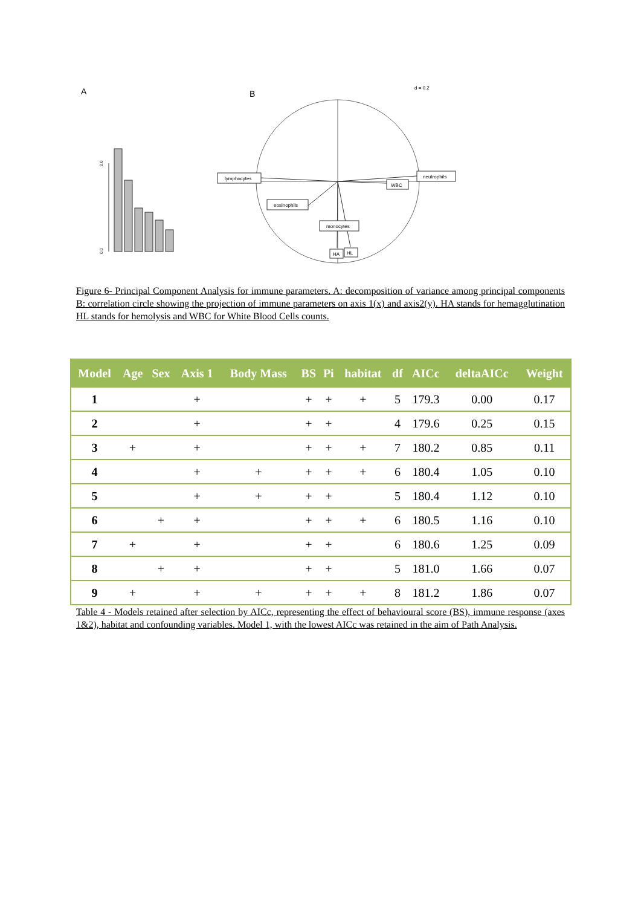A
B
d = 0.2
0.0
2.0
lymphocytes
neutrophils
eosinophils
monocytes
WBC
HA
HL
Figure 6- Principal Component Analysis for immune parameters. A: decomposition of variance among principal components B: correlation circle showing the projection of immune parameters on axis 1(x) and axis2(y). HA stands for hemagglutination HL stands for hemolysis and WBC for White Blood Cells counts.
| Model | Age | Sex | Axis 1 | Body Mass | BS | Pi | habitat | df | AICc | deltaAICc | Weight |
| --- | --- | --- | --- | --- | --- | --- | --- | --- | --- | --- | --- |
| 1 | | | + | | + | + | + | 5 | 179.3 | 0.00 | 0.17 |
| 2 | | | + | | + | + | | 4 | 179.6 | 0.25 | 0.15 |
| 3 | + | | + | | + | + | + | 7 | 180.2 | 0.85 | 0.11 |
| 4 | | | + | + | + | + | + | 6 | 180.4 | 1.05 | 0.10 |
| 5 | | | + | + | + | + | | 5 | 180.4 | 1.12 | 0.10 |
| 6 | | + | + | | + | + | + | 6 | 180.5 | 1.16 | 0.10 |
| 7 | + | | + | | + | + | | 6 | 180.6 | 1.25 | 0.09 |
| 8 | | + | + | | + | + | | 5 | 181.0 | 1.66 | 0.07 |
| 9 | + | | + | + | + | + | + | 8 | 181.2 | 1.86 | 0.07 |
Table 4 - Models retained after selection by AICc, representing the effect of behavioural score (BS), immune response (axes 1&2), habitat and confounding variables. Model 1, with the lowest AICc was retained in the aim of Path Analysis.